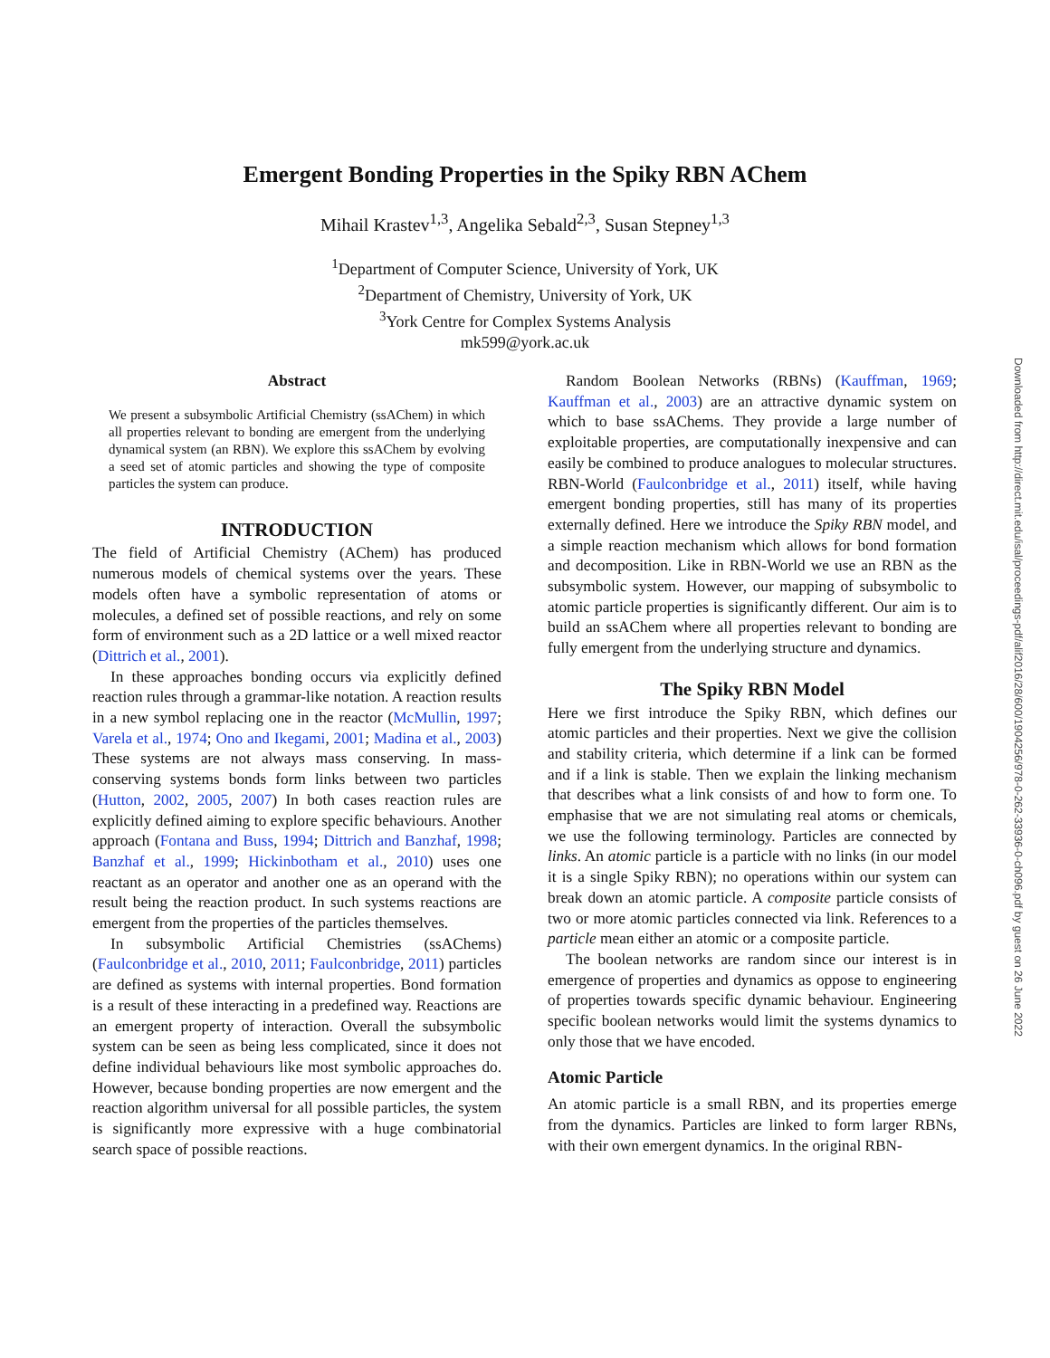Emergent Bonding Properties in the Spiky RBN AChem
Mihail Krastev<sup>1,3</sup>, Angelika Sebald<sup>2,3</sup>, Susan Stepney<sup>1,3</sup>
<sup>1</sup> Department of Computer Science, University of York, UK
<sup>2</sup> Department of Chemistry, University of York, UK
<sup>3</sup> York Centre for Complex Systems Analysis
mk599@york.ac.uk
Abstract
We present a subsymbolic Artificial Chemistry (ssAChem) in which all properties relevant to bonding are emergent from the underlying dynamical system (an RBN). We explore this ssAChem by evolving a seed set of atomic particles and showing the type of composite particles the system can produce.
INTRODUCTION
The field of Artificial Chemistry (AChem) has produced numerous models of chemical systems over the years. These models often have a symbolic representation of atoms or molecules, a defined set of possible reactions, and rely on some form of environment such as a 2D lattice or a well mixed reactor (Dittrich et al., 2001).
In these approaches bonding occurs via explicitly defined reaction rules through a grammar-like notation. A reaction results in a new symbol replacing one in the reactor (McMullin, 1997; Varela et al., 1974; Ono and Ikegami, 2001; Madina et al., 2003) These systems are not always mass conserving. In mass-conserving systems bonds form links between two particles (Hutton, 2002, 2005, 2007) In both cases reaction rules are explicitly defined aiming to explore specific behaviours. Another approach (Fontana and Buss, 1994; Dittrich and Banzhaf, 1998; Banzhaf et al., 1999; Hickinbotham et al., 2010) uses one reactant as an operator and another one as an operand with the result being the reaction product. In such systems reactions are emergent from the properties of the particles themselves.
In subsymbolic Artificial Chemistries (ssAChems) (Faulconbridge et al., 2010, 2011; Faulconbridge, 2011) particles are defined as systems with internal properties. Bond formation is a result of these interacting in a predefined way. Reactions are an emergent property of interaction. Overall the subsymbolic system can be seen as being less complicated, since it does not define individual behaviours like most symbolic approaches do. However, because bonding properties are now emergent and the reaction algorithm universal for all possible particles, the system is significantly more expressive with a huge combinatorial search space of possible reactions.
Random Boolean Networks (RBNs) (Kauffman, 1969; Kauffman et al., 2003) are an attractive dynamic system on which to base ssAChems. They provide a large number of exploitable properties, are computationally inexpensive and can easily be combined to produce analogues to molecular structures. RBN-World (Faulconbridge et al., 2011) itself, while having emergent bonding properties, still has many of its properties externally defined. Here we introduce the Spiky RBN model, and a simple reaction mechanism which allows for bond formation and decomposition. Like in RBN-World we use an RBN as the subsymbolic system. However, our mapping of subsymbolic to atomic particle properties is significantly different. Our aim is to build an ssAChem where all properties relevant to bonding are fully emergent from the underlying structure and dynamics.
The Spiky RBN Model
Here we first introduce the Spiky RBN, which defines our atomic particles and their properties. Next we give the collision and stability criteria, which determine if a link can be formed and if a link is stable. Then we explain the linking mechanism that describes what a link consists of and how to form one. To emphasise that we are not simulating real atoms or chemicals, we use the following terminology. Particles are connected by links. An atomic particle is a particle with no links (in our model it is a single Spiky RBN); no operations within our system can break down an atomic particle. A composite particle consists of two or more atomic particles connected via link. References to a particle mean either an atomic or a composite particle.
The boolean networks are random since our interest is in emergence of properties and dynamics as oppose to engineering of properties towards specific dynamic behaviour. Engineering specific boolean networks would limit the systems dynamics to only those that we have encoded.
Atomic Particle
An atomic particle is a small RBN, and its properties emerge from the dynamics. Particles are linked to form larger RBNs, with their own emergent dynamics. In the original RBN-
Downloaded from http://direct.mit.edu/isal/proceedings-pdf/alif2016/28/600/1904256/978-0-262-33936-0-ch096.pdf by guest on 26 June 2022